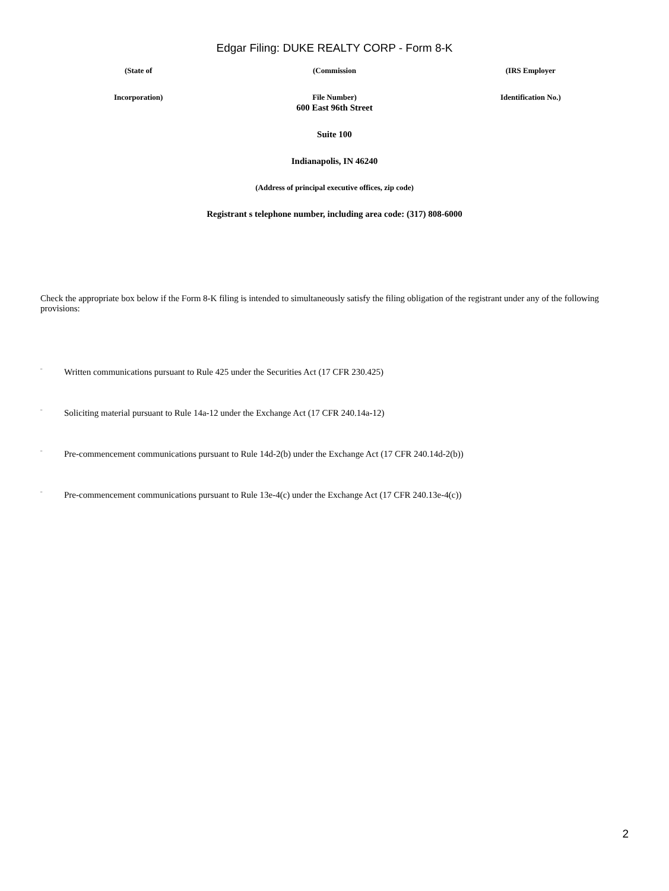Edgar Filing: DUKE REALTY CORP - Form 8-K
| (State of | (Commission | (IRS Employer |
| Incorporation) | File Number) | Identification No.) |
600 East 96th Street
Suite 100
Indianapolis, IN 46240
(Address of principal executive offices, zip code)
Registrant s telephone number, including area code: (317) 808-6000
Check the appropriate box below if the Form 8-K filing is intended to simultaneously satisfy the filing obligation of the registrant under any of the following provisions:
¨ Written communications pursuant to Rule 425 under the Securities Act (17 CFR 230.425)
¨ Soliciting material pursuant to Rule 14a-12 under the Exchange Act (17 CFR 240.14a-12)
¨ Pre-commencement communications pursuant to Rule 14d-2(b) under the Exchange Act (17 CFR 240.14d-2(b))
¨ Pre-commencement communications pursuant to Rule 13e-4(c) under the Exchange Act (17 CFR 240.13e-4(c))
2